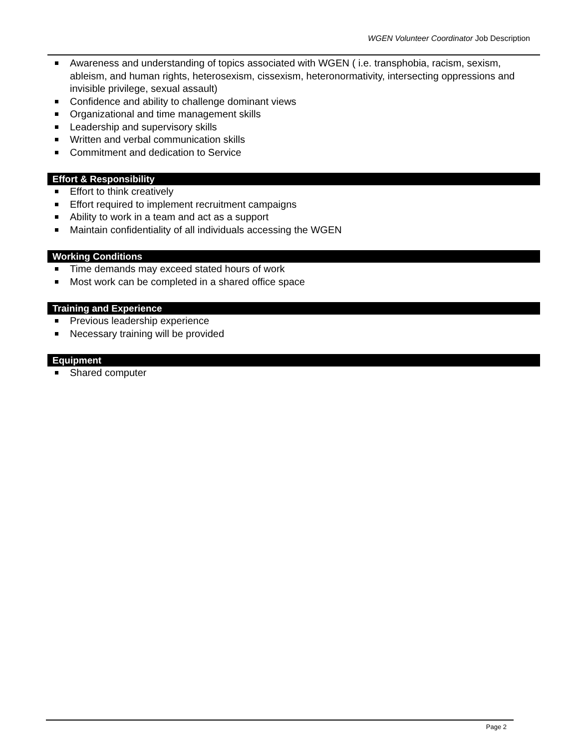WGEN Volunteer Coordinator Job Description
Awareness and understanding of topics associated with WGEN ( i.e. transphobia, racism, sexism, ableism, and human rights, heterosexism, cissexism, heteronormativity, intersecting oppressions and invisible privilege, sexual assault)
Confidence and ability to challenge dominant views
Organizational and time management skills
Leadership and supervisory skills
Written and verbal communication skills
Commitment and dedication to Service
Effort & Responsibility
Effort to think creatively
Effort required to implement recruitment campaigns
Ability to work in a team and act as a support
Maintain confidentiality of all individuals accessing the WGEN
Working Conditions
Time demands may exceed stated hours of work
Most work can be completed in a shared office space
Training and Experience
Previous leadership experience
Necessary training will be provided
Equipment
Shared computer
Page 2